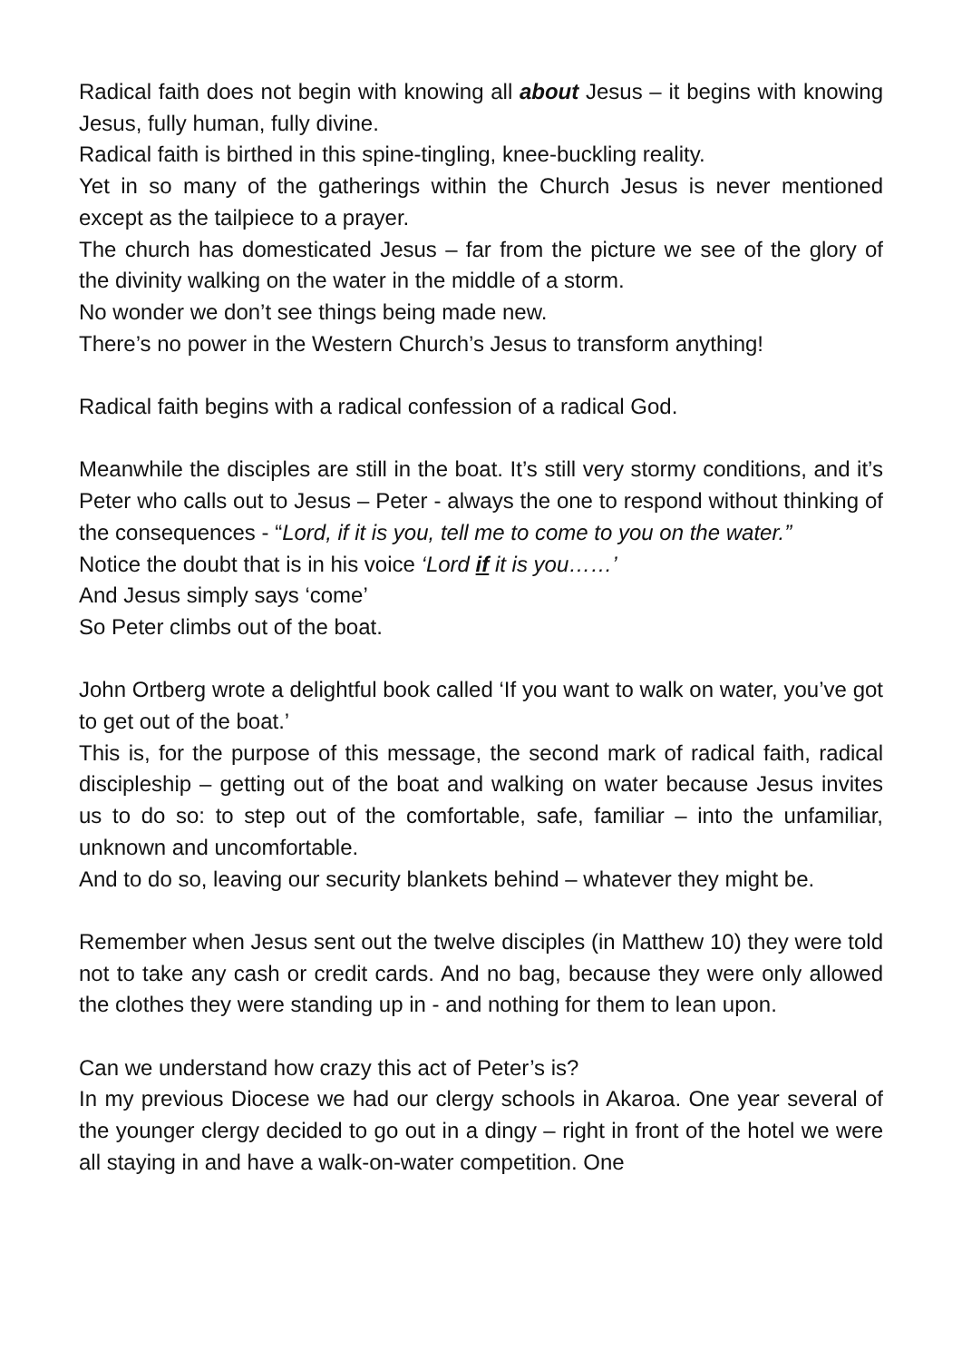Radical faith does not begin with knowing all about Jesus – it begins with knowing Jesus, fully human, fully divine.
Radical faith is birthed in this spine-tingling, knee-buckling reality.
Yet in so many of the gatherings within the Church Jesus is never mentioned except as the tailpiece to a prayer.
The church has domesticated Jesus – far from the picture we see of the glory of the divinity walking on the water in the middle of a storm.
No wonder we don’t see things being made new.
There’s no power in the Western Church’s Jesus to transform anything!
Radical faith begins with a radical confession of a radical God.
Meanwhile the disciples are still in the boat. It’s still very stormy conditions, and it’s Peter who calls out to Jesus – Peter - always the one to respond without thinking of the consequences - “Lord, if it is you, tell me to come to you on the water.”
Notice the doubt that is in his voice ‘Lord if it is you……’
And Jesus simply says ‘come’
So Peter climbs out of the boat.
John Ortberg wrote a delightful book called ‘If you want to walk on water, you’ve got to get out of the boat.’
This is, for the purpose of this message, the second mark of radical faith, radical discipleship – getting out of the boat and walking on water because Jesus invites us to do so: to step out of the comfortable, safe, familiar – into the unfamiliar, unknown and uncomfortable.
And to do so, leaving our security blankets behind – whatever they might be.
Remember when Jesus sent out the twelve disciples (in Matthew 10) they were told not to take any cash or credit cards. And no bag, because they were only allowed the clothes they were standing up in - and nothing for them to lean upon.
Can we understand how crazy this act of Peter’s is?
In my previous Diocese we had our clergy schools in Akaroa. One year several of the younger clergy decided to go out in a dingy – right in front of the hotel we were all staying in and have a walk-on-water competition. One